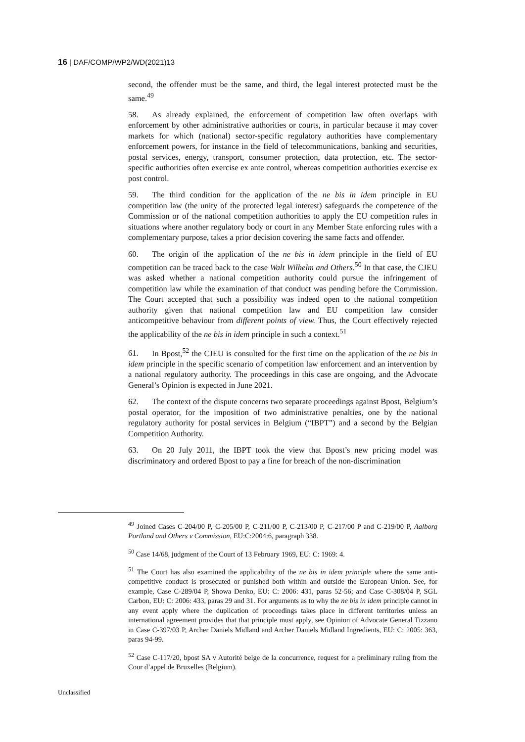16 | DAF/COMP/WP2/WD(2021)13
second, the offender must be the same, and third, the legal interest protected must be the same.<sup>49</sup>
58. As already explained, the enforcement of competition law often overlaps with enforcement by other administrative authorities or courts, in particular because it may cover markets for which (national) sector-specific regulatory authorities have complementary enforcement powers, for instance in the field of telecommunications, banking and securities, postal services, energy, transport, consumer protection, data protection, etc. The sector-specific authorities often exercise ex ante control, whereas competition authorities exercise ex post control.
59. The third condition for the application of the ne bis in idem principle in EU competition law (the unity of the protected legal interest) safeguards the competence of the Commission or of the national competition authorities to apply the EU competition rules in situations where another regulatory body or court in any Member State enforcing rules with a complementary purpose, takes a prior decision covering the same facts and offender.
60. The origin of the application of the ne bis in idem principle in the field of EU competition can be traced back to the case Walt Wilhelm and Others.<sup>50</sup> In that case, the CJEU was asked whether a national competition authority could pursue the infringement of competition law while the examination of that conduct was pending before the Commission. The Court accepted that such a possibility was indeed open to the national competition authority given that national competition law and EU competition law consider anticompetitive behaviour from different points of view. Thus, the Court effectively rejected the applicability of the ne bis in idem principle in such a context.<sup>51</sup>
61. In Bpost,<sup>52</sup> the CJEU is consulted for the first time on the application of the ne bis in idem principle in the specific scenario of competition law enforcement and an intervention by a national regulatory authority. The proceedings in this case are ongoing, and the Advocate General’s Opinion is expected in June 2021.
62. The context of the dispute concerns two separate proceedings against Bpost, Belgium’s postal operator, for the imposition of two administrative penalties, one by the national regulatory authority for postal services in Belgium (“IBPT”) and a second by the Belgian Competition Authority.
63. On 20 July 2011, the IBPT took the view that Bpost’s new pricing model was discriminatory and ordered Bpost to pay a fine for breach of the non-discrimination
<sup>49</sup> Joined Cases C-204/00 P, C-205/00 P, C-211/00 P, C-213/00 P, C-217/00 P and C-219/00 P, Aalborg Portland and Others v Commission, EU:C:2004:6, paragraph 338.
<sup>50</sup> Case 14/68, judgment of the Court of 13 February 1969, EU: C: 1969: 4.
<sup>51</sup> The Court has also examined the applicability of the ne bis in idem principle where the same anti-competitive conduct is prosecuted or punished both within and outside the European Union. See, for example, Case C-289/04 P, Showa Denko, EU: C: 2006: 431, paras 52-56; and Case C-308/04 P, SGL Carbon, EU: C: 2006: 433, paras 29 and 31. For arguments as to why the ne bis in idem principle cannot in any event apply where the duplication of proceedings takes place in different territories unless an international agreement provides that that principle must apply, see Opinion of Advocate General Tizzano in Case C-397/03 P, Archer Daniels Midland and Archer Daniels Midland Ingredients, EU: C: 2005: 363, paras 94-99.
<sup>52</sup> Case C-117/20, bpost SA v Autorité belge de la concurrence, request for a preliminary ruling from the Cour d’appel de Bruxelles (Belgium).
Unclassified